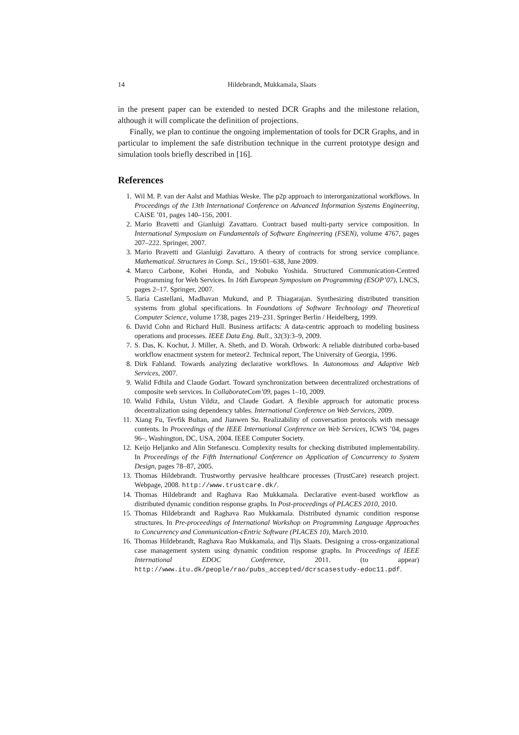14 Hildebrandt, Mukkamala, Slaats
in the present paper can be extended to nested DCR Graphs and the milestone relation, although it will complicate the definition of projections.
Finally, we plan to continue the ongoing implementation of tools for DCR Graphs, and in particular to implement the safe distribution technique in the current prototype design and simulation tools briefly described in [16].
References
1. Wil M. P. van der Aalst and Mathias Weske. The p2p approach to interorganizational workflows. In Proceedings of the 13th International Conference on Advanced Information Systems Engineering, CAiSE ’01, pages 140–156, 2001.
2. Mario Bravetti and Gianluigi Zavattaro. Contract based multi-party service composition. In International Symposium on Fundamentals of Software Engineering (FSEN), volume 4767, pages 207–222. Springer, 2007.
3. Mario Bravetti and Gianluigi Zavattaro. A theory of contracts for strong service compliance. Mathematical. Structures in Comp. Sci., 19:601–638, June 2009.
4. Marco Carbone, Kohei Honda, and Nobuko Yoshida. Structured Communication-Centred Programming for Web Services. In 16th European Symposium on Programming (ESOP’07), LNCS, pages 2–17. Springer, 2007.
5. Ilaria Castellani, Madhavan Mukund, and P. Thiagarajan. Synthesizing distributed transition systems from global specifications. In Foundations of Software Technology and Theoretical Computer Science, volume 1738, pages 219–231. Springer Berlin / Heidelberg, 1999.
6. David Cohn and Richard Hull. Business artifacts: A data-centric approach to modeling business operations and processes. IEEE Data Eng. Bull., 32(3):3–9, 2009.
7. S. Das, K. Kochut, J. Miller, A. Sheth, and D. Worah. Orbwork: A reliable distributed corba-based workflow enactment system for meteor2. Technical report, The University of Georgia, 1996.
8. Dirk Fahland. Towards analyzing declarative workflows. In Autonomous and Adaptive Web Services, 2007.
9. Walid Fdhila and Claude Godart. Toward synchronization between decentralized orchestrations of composite web services. In CollaborateCom’09, pages 1–10, 2009.
10. Walid Fdhila, Ustun Yildiz, and Claude Godart. A flexible approach for automatic process decentralization using dependency tables. International Conference on Web Services, 2009.
11. Xiang Fu, Tevfik Bultan, and Jianwen Su. Realizability of conversation protocols with message contents. In Proceedings of the IEEE International Conference on Web Services, ICWS ’04, pages 96–, Washington, DC, USA, 2004. IEEE Computer Society.
12. Keijo Heljanko and Alin Stefanescu. Complexity results for checking distributed implementability. In Proceedings of the Fifth International Conference on Application of Concurrency to System Design, pages 78–87, 2005.
13. Thomas Hildebrandt. Trustworthy pervasive healthcare processes (TrustCare) research project. Webpage, 2008. http://www.trustcare.dk/.
14. Thomas Hildebrandt and Raghava Rao Mukkamala. Declarative event-based workflow as distributed dynamic condition response graphs. In Post-proceedings of PLACES 2010, 2010.
15. Thomas Hildebrandt and Raghava Rao Mukkamala. Distributed dynamic condition response structures. In Pre-proceedings of International Workshop on Programming Language Approaches to Concurrency and Communication-cEntric Software (PLACES 10), March 2010.
16. Thomas Hildebrandt, Raghava Rao Mukkamala, and Tijs Slaats. Designing a cross-organizational case management system using dynamic condition response graphs. In Proceedings of IEEE International EDOC Conference, 2011. (to appear) http://www.itu.dk/people/rao/pubs_accepted/dcrscasestudy-edoc11.pdf.